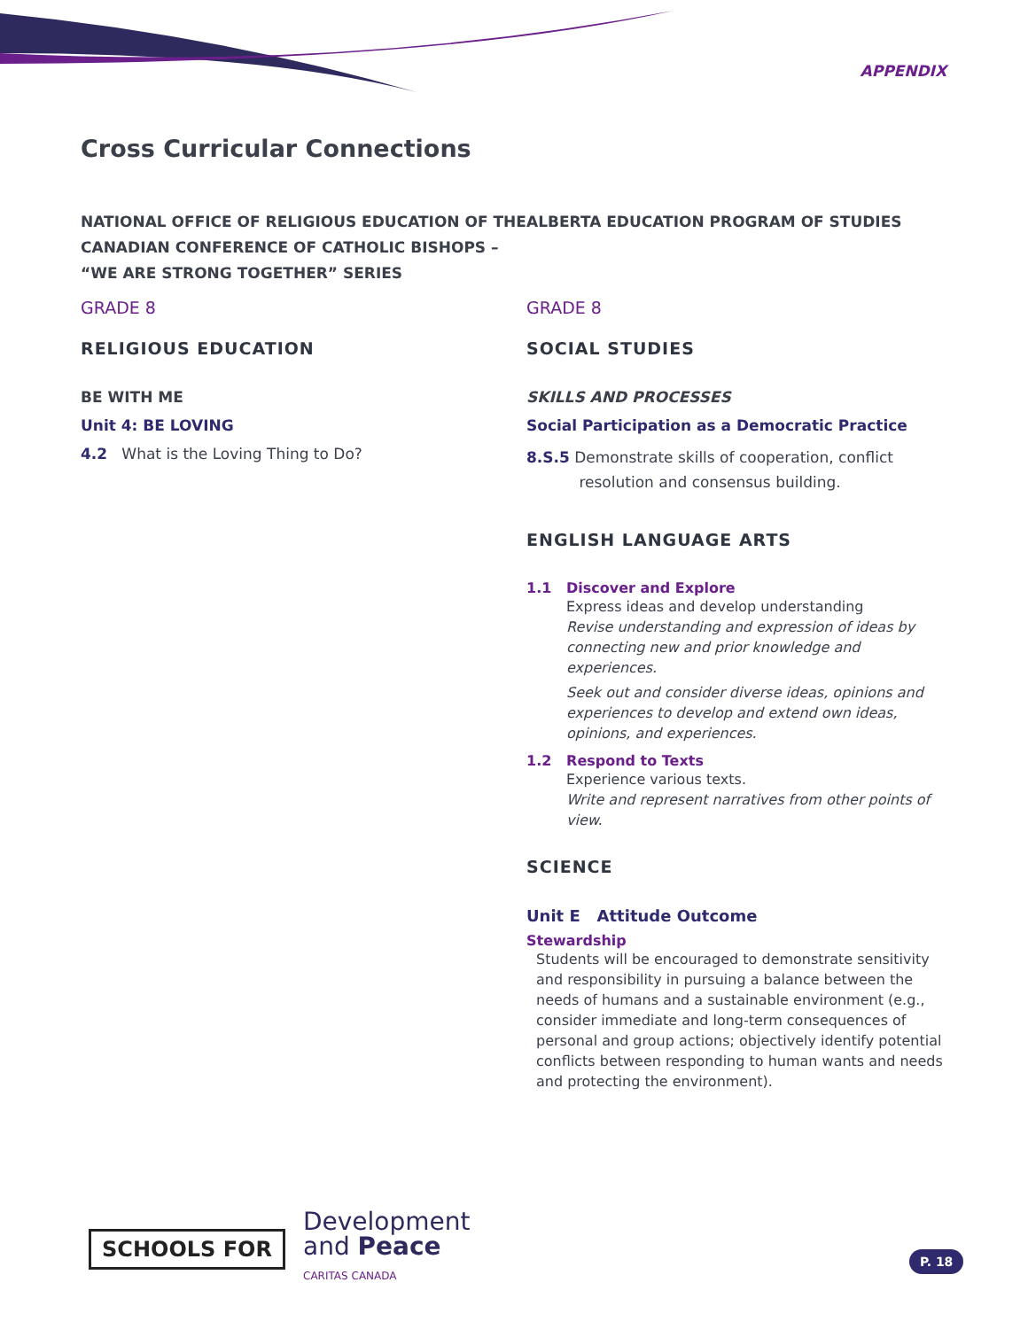APPENDIX
Cross Curricular Connections
NATIONAL OFFICE OF RELIGIOUS EDUCATION OF THE CANADIAN CONFERENCE OF CATHOLIC BISHOPS – “WE ARE STRONG TOGETHER” SERIES
GRADE 8
RELIGIOUS EDUCATION
BE WITH ME
Unit 4: BE LOVING
4.2 What is the Loving Thing to Do?
ALBERTA EDUCATION PROGRAM OF STUDIES
GRADE 8
SOCIAL STUDIES
SKILLS AND PROCESSES
Social Participation as a Democratic Practice
8.S.5 Demonstrate skills of cooperation, conflict
resolution and consensus building.
ENGLISH LANGUAGE ARTS
1.1 Discover and Explore
Express ideas and develop understanding
Revise understanding and expression of ideas by connecting new and prior knowledge and experiences.
Seek out and consider diverse ideas, opinions and experiences to develop and extend own ideas, opinions, and experiences.
1.2 Respond to Texts
Experience various texts.
Write and represent narratives from other points of view.
SCIENCE
Unit E Attitude Outcome
Stewardship
Students will be encouraged to demonstrate sensitivity and responsibility in pursuing a balance between the needs of humans and a sustainable environment (e.g., consider immediate and long-term consequences of personal and group actions; objectively identify potential conflicts between responding to human wants and needs and protecting the environment).
SCHOOLS FOR
Development
and Peace
CARITAS CANADA
P. 18